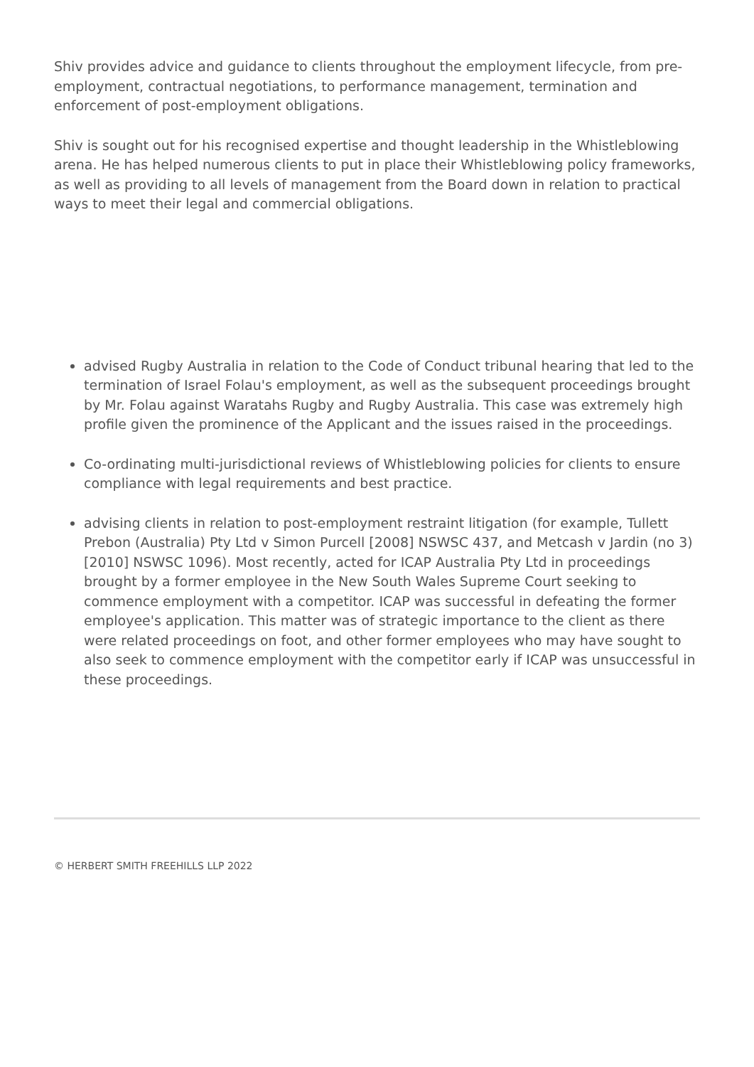Shiv provides advice and guidance to clients throughout the employment lifecycle, from pre-employment, contractual negotiations, to performance management, termination and enforcement of post-employment obligations.
Shiv is sought out for his recognised expertise and thought leadership in the Whistleblowing arena. He has helped numerous clients to put in place their Whistleblowing policy frameworks, as well as providing to all levels of management from the Board down in relation to practical ways to meet their legal and commercial obligations.
advised Rugby Australia in relation to the Code of Conduct tribunal hearing that led to the termination of Israel Folau's employment, as well as the subsequent proceedings brought by Mr. Folau against Waratahs Rugby and Rugby Australia. This case was extremely high profile given the prominence of the Applicant and the issues raised in the proceedings.
Co-ordinating multi-jurisdictional reviews of Whistleblowing policies for clients to ensure compliance with legal requirements and best practice.
advising clients in relation to post-employment restraint litigation (for example, Tullett Prebon (Australia) Pty Ltd v Simon Purcell [2008] NSWSC 437, and Metcash v Jardin (no 3) [2010] NSWSC 1096). Most recently, acted for ICAP Australia Pty Ltd in proceedings brought by a former employee in the New South Wales Supreme Court seeking to commence employment with a competitor. ICAP was successful in defeating the former employee's application. This matter was of strategic importance to the client as there were related proceedings on foot, and other former employees who may have sought to also seek to commence employment with the competitor early if ICAP was unsuccessful in these proceedings.
© HERBERT SMITH FREEHILLS LLP 2022